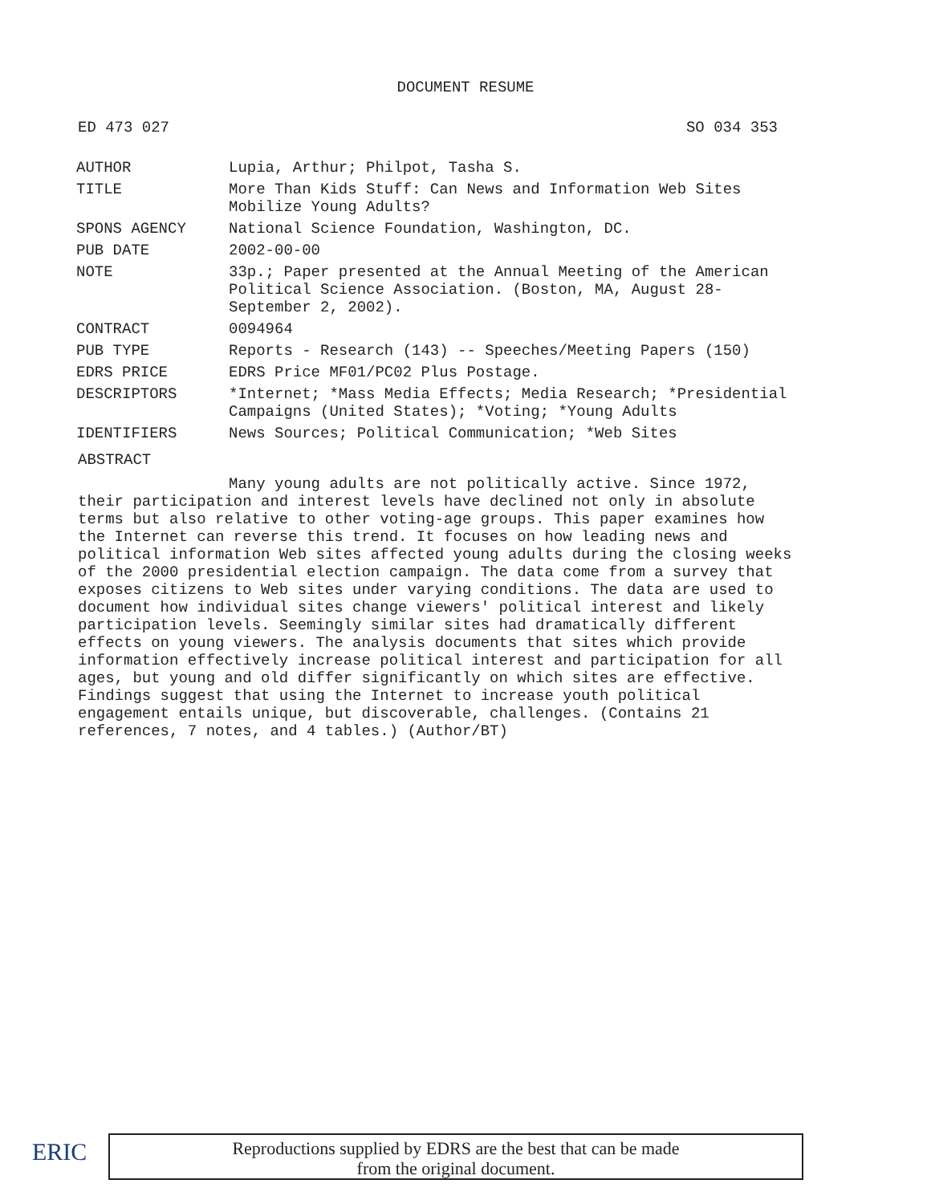DOCUMENT RESUME
ED 473 027 SO 034 353
| AUTHOR | Lupia, Arthur; Philpot, Tasha S. |
| TITLE | More Than Kids Stuff: Can News and Information Web Sites Mobilize Young Adults? |
| SPONS AGENCY | National Science Foundation, Washington, DC. |
| PUB DATE | 2002-00-00 |
| NOTE | 33p.; Paper presented at the Annual Meeting of the American Political Science Association. (Boston, MA, August 28- September 2, 2002). |
| CONTRACT | 0094964 |
| PUB TYPE | Reports - Research (143) -- Speeches/Meeting Papers (150) |
| EDRS PRICE | EDRS Price MF01/PC02 Plus Postage. |
| DESCRIPTORS | *Internet; *Mass Media Effects; Media Research; *Presidential Campaigns (United States); *Voting; *Young Adults |
| IDENTIFIERS | News Sources; Political Communication; *Web Sites |
ABSTRACT
Many young adults are not politically active. Since 1972, their participation and interest levels have declined not only in absolute terms but also relative to other voting-age groups. This paper examines how the Internet can reverse this trend. It focuses on how leading news and political information Web sites affected young adults during the closing weeks of the 2000 presidential election campaign. The data come from a survey that exposes citizens to Web sites under varying conditions. The data are used to document how individual sites change viewers' political interest and likely participation levels. Seemingly similar sites had dramatically different effects on young viewers. The analysis documents that sites which provide information effectively increase political interest and participation for all ages, but young and old differ significantly on which sites are effective. Findings suggest that using the Internet to increase youth political engagement entails unique, but discoverable, challenges. (Contains 21 references, 7 notes, and 4 tables.) (Author/BT)
ERIC
Reproductions supplied by EDRS are the best that can be made
from the original document.